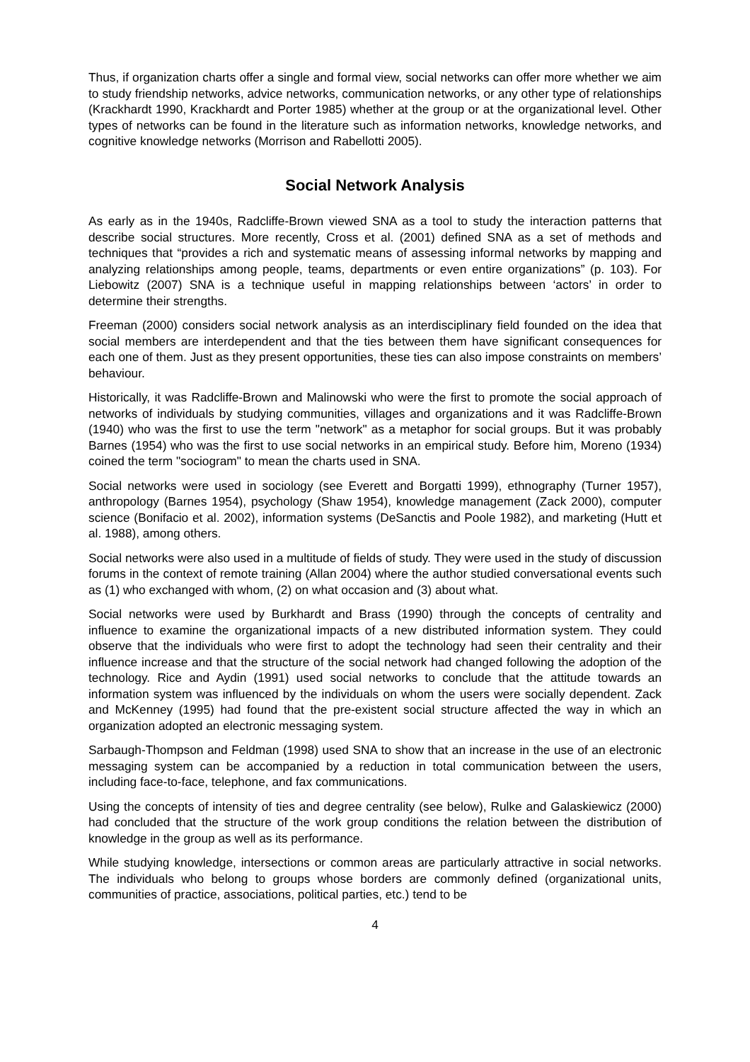Thus, if organization charts offer a single and formal view, social networks can offer more whether we aim to study friendship networks, advice networks, communication networks, or any other type of relationships (Krackhardt 1990, Krackhardt and Porter 1985) whether at the group or at the organizational level. Other types of networks can be found in the literature such as information networks, knowledge networks, and cognitive knowledge networks (Morrison and Rabellotti 2005).
Social Network Analysis
As early as in the 1940s, Radcliffe-Brown viewed SNA as a tool to study the interaction patterns that describe social structures. More recently, Cross et al. (2001) defined SNA as a set of methods and techniques that “provides a rich and systematic means of assessing informal networks by mapping and analyzing relationships among people, teams, departments or even entire organizations” (p. 103). For Liebowitz (2007) SNA is a technique useful in mapping relationships between ‘actors’ in order to determine their strengths.
Freeman (2000) considers social network analysis as an interdisciplinary field founded on the idea that social members are interdependent and that the ties between them have significant consequences for each one of them. Just as they present opportunities, these ties can also impose constraints on members’ behaviour.
Historically, it was Radcliffe-Brown and Malinowski who were the first to promote the social approach of networks of individuals by studying communities, villages and organizations and it was Radcliffe-Brown (1940) who was the first to use the term "network" as a metaphor for social groups. But it was probably Barnes (1954) who was the first to use social networks in an empirical study. Before him, Moreno (1934) coined the term "sociogram" to mean the charts used in SNA.
Social networks were used in sociology (see Everett and Borgatti 1999), ethnography (Turner 1957), anthropology (Barnes 1954), psychology (Shaw 1954), knowledge management (Zack 2000), computer science (Bonifacio et al. 2002), information systems (DeSanctis and Poole 1982), and marketing (Hutt et al. 1988), among others.
Social networks were also used in a multitude of fields of study. They were used in the study of discussion forums in the context of remote training (Allan 2004) where the author studied conversational events such as (1) who exchanged with whom, (2) on what occasion and (3) about what.
Social networks were used by Burkhardt and Brass (1990) through the concepts of centrality and influence to examine the organizational impacts of a new distributed information system. They could observe that the individuals who were first to adopt the technology had seen their centrality and their influence increase and that the structure of the social network had changed following the adoption of the technology. Rice and Aydin (1991) used social networks to conclude that the attitude towards an information system was influenced by the individuals on whom the users were socially dependent. Zack and McKenney (1995) had found that the pre-existent social structure affected the way in which an organization adopted an electronic messaging system.
Sarbaugh-Thompson and Feldman (1998) used SNA to show that an increase in the use of an electronic messaging system can be accompanied by a reduction in total communication between the users, including face-to-face, telephone, and fax communications.
Using the concepts of intensity of ties and degree centrality (see below), Rulke and Galaskiewicz (2000) had concluded that the structure of the work group conditions the relation between the distribution of knowledge in the group as well as its performance.
While studying knowledge, intersections or common areas are particularly attractive in social networks. The individuals who belong to groups whose borders are commonly defined (organizational units, communities of practice, associations, political parties, etc.) tend to be
4